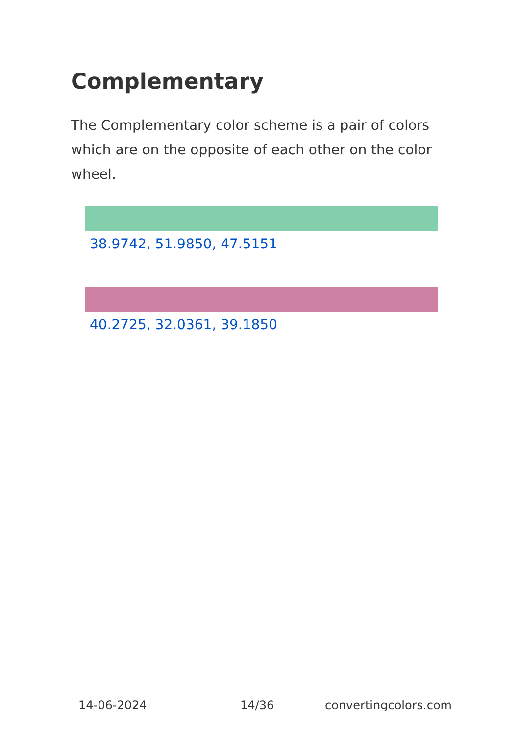Complementary
The Complementary color scheme is a pair of colors which are on the opposite of each other on the color wheel.
38.9742, 51.9850, 47.5151
40.2725, 32.0361, 39.1850
14-06-2024 14/36 convertingcolors.com